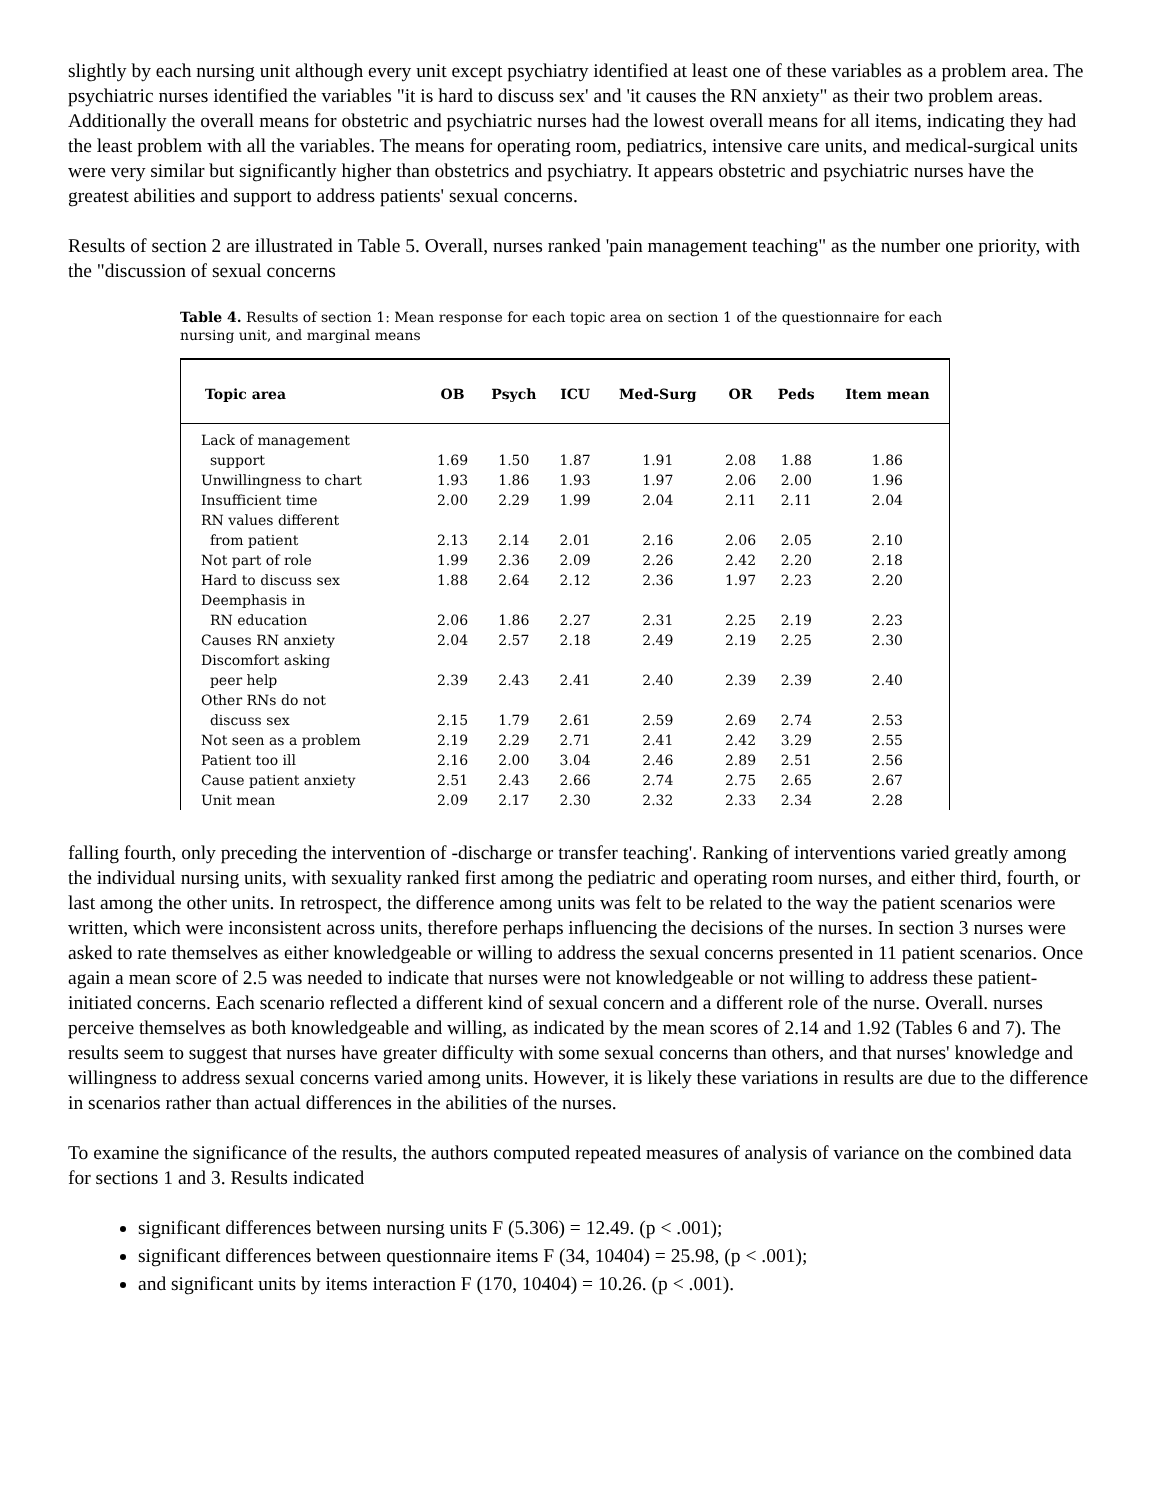slightly by each nursing unit although every unit except psychiatry identified at least one of these variables as a problem area. The psychiatric nurses identified the variables "it is hard to discuss sex' and 'it causes the RN anxiety" as their two problem areas. Additionally the overall means for obstetric and psychiatric nurses had the lowest overall means for all items, indicating they had the least problem with all the variables. The means for operating room, pediatrics, intensive care units, and medical-surgical units were very similar but significantly higher than obstetrics and psychiatry. It appears obstetric and psychiatric nurses have the greatest abilities and support to address patients' sexual concerns.
Results of section 2 are illustrated in Table 5. Overall, nurses ranked 'pain management teaching" as the number one priority, with the "discussion of sexual concerns
Table 4. Results of section 1: Mean response for each topic area on section 1 of the questionnaire for each nursing unit, and marginal means
| Topic area | OB | Psych | ICU | Med-Surg | OR | Peds | Item mean |
| --- | --- | --- | --- | --- | --- | --- | --- |
| Lack of management | | | | | | | |
| support | 1.69 | 1.50 | 1.87 | 1.91 | 2.08 | 1.88 | 1.86 |
| Unwillingness to chart | 1.93 | 1.86 | 1.93 | 1.97 | 2.06 | 2.00 | 1.96 |
| Insufficient time | 2.00 | 2.29 | 1.99 | 2.04 | 2.11 | 2.11 | 2.04 |
| RN values different | | | | | | | |
| from patient | 2.13 | 2.14 | 2.01 | 2.16 | 2.06 | 2.05 | 2.10 |
| Not part of role | 1.99 | 2.36 | 2.09 | 2.26 | 2.42 | 2.20 | 2.18 |
| Hard to discuss sex | 1.88 | 2.64 | 2.12 | 2.36 | 1.97 | 2.23 | 2.20 |
| Deemphasis in | | | | | | | |
| RN education | 2.06 | 1.86 | 2.27 | 2.31 | 2.25 | 2.19 | 2.23 |
| Causes RN anxiety | 2.04 | 2.57 | 2.18 | 2.49 | 2.19 | 2.25 | 2.30 |
| Discomfort asking | | | | | | | |
| peer help | 2.39 | 2.43 | 2.41 | 2.40 | 2.39 | 2.39 | 2.40 |
| Other RNs do not | | | | | | | |
| discuss sex | 2.15 | 1.79 | 2.61 | 2.59 | 2.69 | 2.74 | 2.53 |
| Not seen as a problem | 2.19 | 2.29 | 2.71 | 2.41 | 2.42 | 3.29 | 2.55 |
| Patient too ill | 2.16 | 2.00 | 3.04 | 2.46 | 2.89 | 2.51 | 2.56 |
| Cause patient anxiety | 2.51 | 2.43 | 2.66 | 2.74 | 2.75 | 2.65 | 2.67 |
| Unit mean | 2.09 | 2.17 | 2.30 | 2.32 | 2.33 | 2.34 | 2.28 |
falling fourth, only preceding the intervention of -discharge or transfer teaching'. Ranking of interventions varied greatly among the individual nursing units, with sexuality ranked first among the pediatric and operating room nurses, and either third, fourth, or last among the other units. In retrospect, the difference among units was felt to be related to the way the patient scenarios were written, which were inconsistent across units, therefore perhaps influencing the decisions of the nurses. In section 3 nurses were asked to rate themselves as either knowledgeable or willing to address the sexual concerns presented in 11 patient scenarios. Once again a mean score of 2.5 was needed to indicate that nurses were not knowledgeable or not willing to address these patient-initiated concerns. Each scenario reflected a different kind of sexual concern and a different role of the nurse. Overall. nurses perceive themselves as both knowledgeable and willing, as indicated by the mean scores of 2.14 and 1.92 (Tables 6 and 7). The results seem to suggest that nurses have greater difficulty with some sexual concerns than others, and that nurses' knowledge and willingness to address sexual concerns varied among units. However, it is likely these variations in results are due to the difference in scenarios rather than actual differences in the abilities of the nurses.
To examine the significance of the results, the authors computed repeated measures of analysis of variance on the combined data for sections 1 and 3. Results indicated
significant differences between nursing units F (5.306) = 12.49. (p < .001);
significant differences between questionnaire items F (34, 10404) = 25.98, (p < .001);
and significant units by items interaction F (170, 10404) = 10.26. (p < .001).